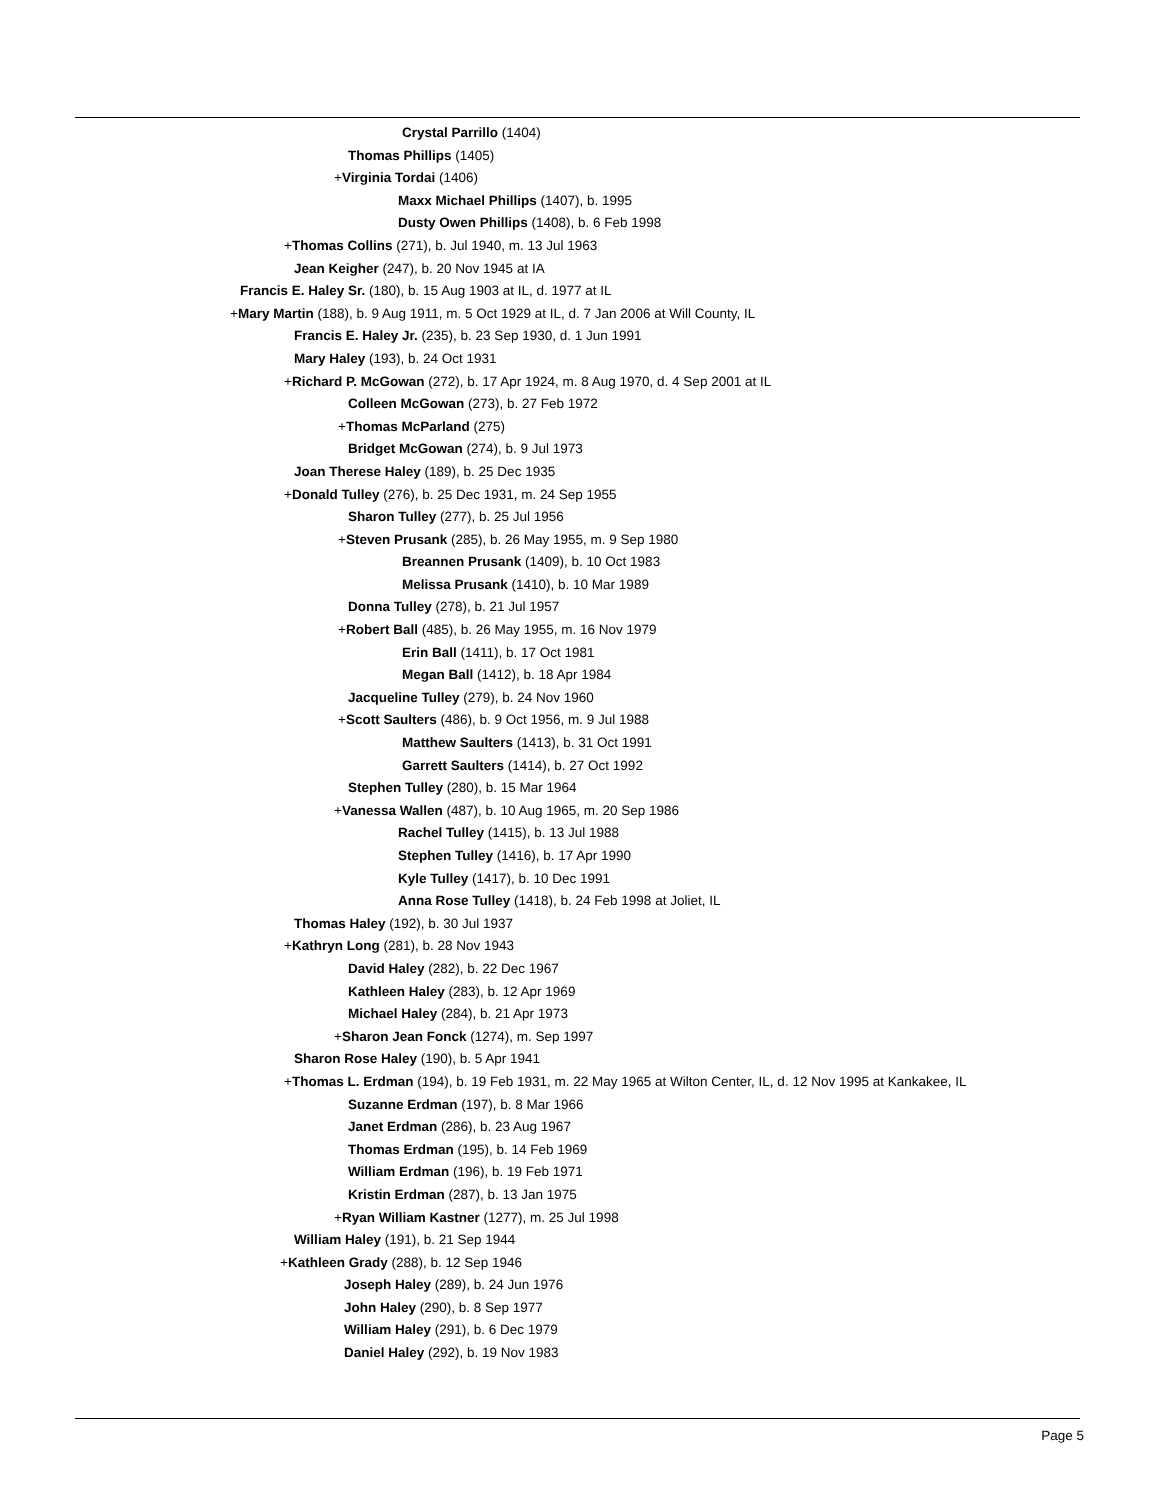Crystal Parrillo (1404)
Thomas Phillips (1405)
+Virginia Tordai (1406)
Maxx Michael Phillips (1407), b. 1995
Dusty Owen Phillips (1408), b. 6 Feb 1998
+Thomas Collins (271), b. Jul 1940, m. 13 Jul 1963
Jean Keigher (247), b. 20 Nov 1945 at IA
Francis E. Haley Sr. (180), b. 15 Aug 1903 at IL, d. 1977 at IL
+Mary Martin (188), b. 9 Aug 1911, m. 5 Oct 1929 at IL, d. 7 Jan 2006 at Will County, IL
Francis E. Haley Jr. (235), b. 23 Sep 1930, d. 1 Jun 1991
Mary Haley (193), b. 24 Oct 1931
+Richard P. McGowan (272), b. 17 Apr 1924, m. 8 Aug 1970, d. 4 Sep 2001 at IL
Colleen McGowan (273), b. 27 Feb 1972
+Thomas McParland (275)
Bridget McGowan (274), b. 9 Jul 1973
Joan Therese Haley (189), b. 25 Dec 1935
+Donald Tulley (276), b. 25 Dec 1931, m. 24 Sep 1955
Sharon Tulley (277), b. 25 Jul 1956
+Steven Prusank (285), b. 26 May 1955, m. 9 Sep 1980
Breannen Prusank (1409), b. 10 Oct 1983
Melissa Prusank (1410), b. 10 Mar 1989
Donna Tulley (278), b. 21 Jul 1957
+Robert Ball (485), b. 26 May 1955, m. 16 Nov 1979
Erin Ball (1411), b. 17 Oct 1981
Megan Ball (1412), b. 18 Apr 1984
Jacqueline Tulley (279), b. 24 Nov 1960
+Scott Saulters (486), b. 9 Oct 1956, m. 9 Jul 1988
Matthew Saulters (1413), b. 31 Oct 1991
Garrett Saulters (1414), b. 27 Oct 1992
Stephen Tulley (280), b. 15 Mar 1964
+Vanessa Wallen (487), b. 10 Aug 1965, m. 20 Sep 1986
Rachel Tulley (1415), b. 13 Jul 1988
Stephen Tulley (1416), b. 17 Apr 1990
Kyle Tulley (1417), b. 10 Dec 1991
Anna Rose Tulley (1418), b. 24 Feb 1998 at Joliet, IL
Thomas Haley (192), b. 30 Jul 1937
+Kathryn Long (281), b. 28 Nov 1943
David Haley (282), b. 22 Dec 1967
Kathleen Haley (283), b. 12 Apr 1969
Michael Haley (284), b. 21 Apr 1973
+Sharon Jean Fonck (1274), m. Sep 1997
Sharon Rose Haley (190), b. 5 Apr 1941
+Thomas L. Erdman (194), b. 19 Feb 1931, m. 22 May 1965 at Wilton Center, IL, d. 12 Nov 1995 at Kankakee, IL
Suzanne Erdman (197), b. 8 Mar 1966
Janet Erdman (286), b. 23 Aug 1967
Thomas Erdman (195), b. 14 Feb 1969
William Erdman (196), b. 19 Feb 1971
Kristin Erdman (287), b. 13 Jan 1975
+Ryan William Kastner (1277), m. 25 Jul 1998
William Haley (191), b. 21 Sep 1944
+Kathleen Grady (288), b. 12 Sep 1946
Joseph Haley (289), b. 24 Jun 1976
John Haley (290), b. 8 Sep 1977
William Haley (291), b. 6 Dec 1979
Daniel Haley (292), b. 19 Nov 1983
Page 5